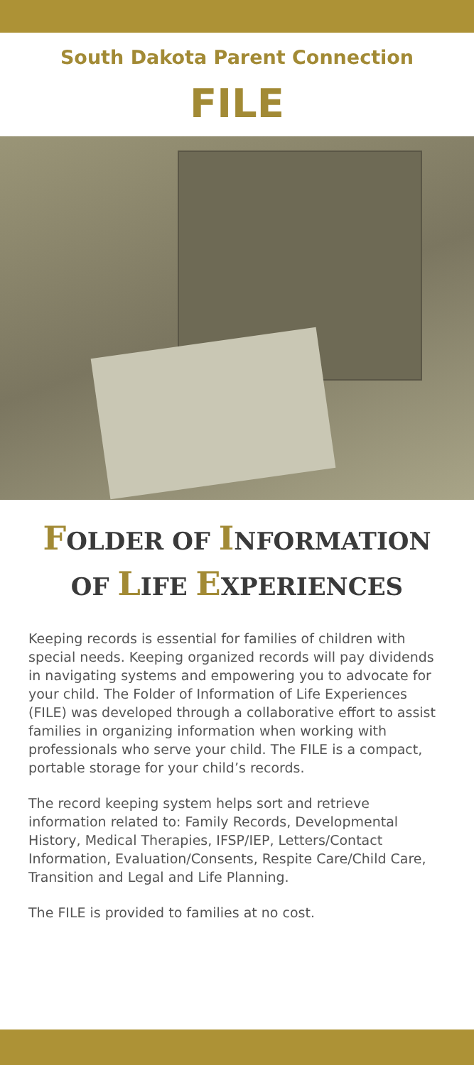South Dakota Parent Connection
FILE
FOLDER OF INFORMATION
OF LIFE EXPERIENCES
Keeping records is essential for families of children with special needs. Keeping organized records will pay dividends in navigating systems and empowering you to advocate for your child. The Folder of Information of Life Experiences (FILE) was developed through a collaborative effort to assist families in organizing information when working with professionals who serve your child. The FILE is a compact, portable storage for your child’s records.
The record keeping system helps sort and retrieve information related to: Family Records, Developmental History, Medical Therapies, IFSP/IEP, Letters/Contact Information, Evaluation/Consents, Respite Care/Child Care, Transition and Legal and Life Planning.
The FILE is provided to families at no cost.